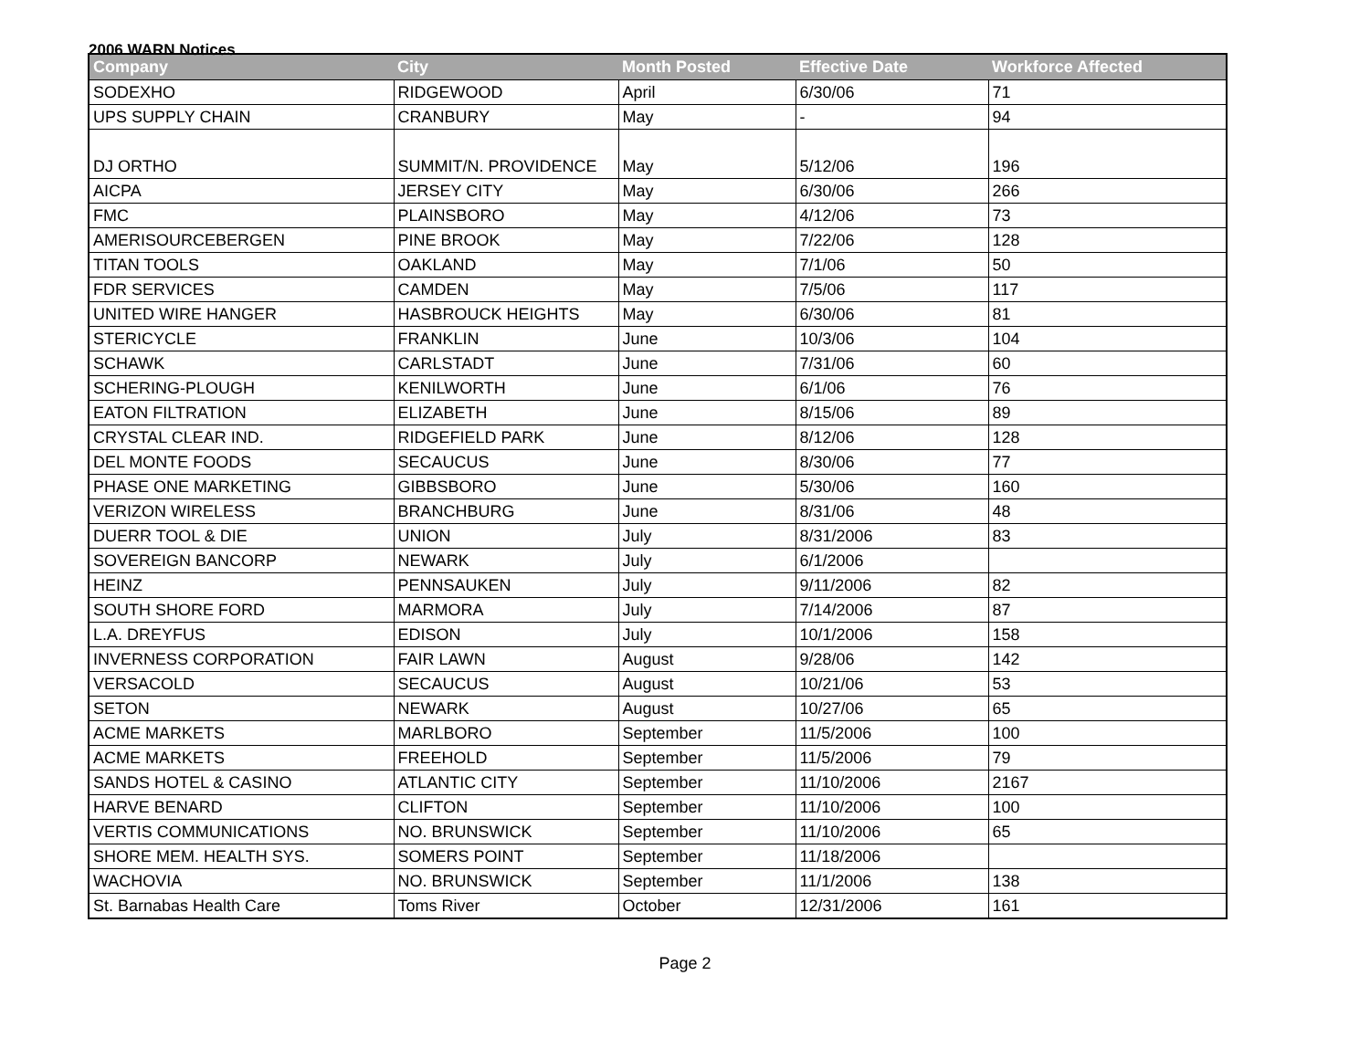2006 WARN Notices
| Company | City | Month Posted | Effective Date | Workforce Affected |
| --- | --- | --- | --- | --- |
| SODEXHO | RIDGEWOOD | April | 6/30/06 | 71 |
| UPS SUPPLY CHAIN | CRANBURY | May | - | 94 |
| DJ ORTHO | SUMMIT/N. PROVIDENCE | May | 5/12/06 | 196 |
| AICPA | JERSEY CITY | May | 6/30/06 | 266 |
| FMC | PLAINSBORO | May | 4/12/06 | 73 |
| AMERISOURCEBERGEN | PINE BROOK | May | 7/22/06 | 128 |
| TITAN TOOLS | OAKLAND | May | 7/1/06 | 50 |
| FDR SERVICES | CAMDEN | May | 7/5/06 | 117 |
| UNITED WIRE HANGER | HASBROUCK HEIGHTS | May | 6/30/06 | 81 |
| STERICYCLE | FRANKLIN | June | 10/3/06 | 104 |
| SCHAWK | CARLSTADT | June | 7/31/06 | 60 |
| SCHERING-PLOUGH | KENILWORTH | June | 6/1/06 | 76 |
| EATON FILTRATION | ELIZABETH | June | 8/15/06 | 89 |
| CRYSTAL CLEAR IND. | RIDGEFIELD PARK | June | 8/12/06 | 128 |
| DEL MONTE FOODS | SECAUCUS | June | 8/30/06 | 77 |
| PHASE ONE MARKETING | GIBBSBORO | June | 5/30/06 | 160 |
| VERIZON WIRELESS | BRANCHBURG | June | 8/31/06 | 48 |
| DUERR TOOL & DIE | UNION | July | 8/31/2006 | 83 |
| SOVEREIGN BANCORP | NEWARK | July | 6/1/2006 | |
| HEINZ | PENNSAUKEN | July | 9/11/2006 | 82 |
| SOUTH SHORE FORD | MARMORA | July | 7/14/2006 | 87 |
| L.A. DREYFUS | EDISON | July | 10/1/2006 | 158 |
| INVERNESS CORPORATION | FAIR LAWN | August | 9/28/06 | 142 |
| VERSACOLD | SECAUCUS | August | 10/21/06 | 53 |
| SETON | NEWARK | August | 10/27/06 | 65 |
| ACME MARKETS | MARLBORO | September | 11/5/2006 | 100 |
| ACME MARKETS | FREEHOLD | September | 11/5/2006 | 79 |
| SANDS HOTEL & CASINO | ATLANTIC CITY | September | 11/10/2006 | 2167 |
| HARVE BENARD | CLIFTON | September | 11/10/2006 | 100 |
| VERTIS COMMUNICATIONS | NO. BRUNSWICK | September | 11/10/2006 | 65 |
| SHORE MEM. HEALTH SYS. | SOMERS POINT | September | 11/18/2006 | |
| WACHOVIA | NO. BRUNSWICK | September | 11/1/2006 | 138 |
| St. Barnabas Health Care | Toms River | October | 12/31/2006 | 161 |
Page 2